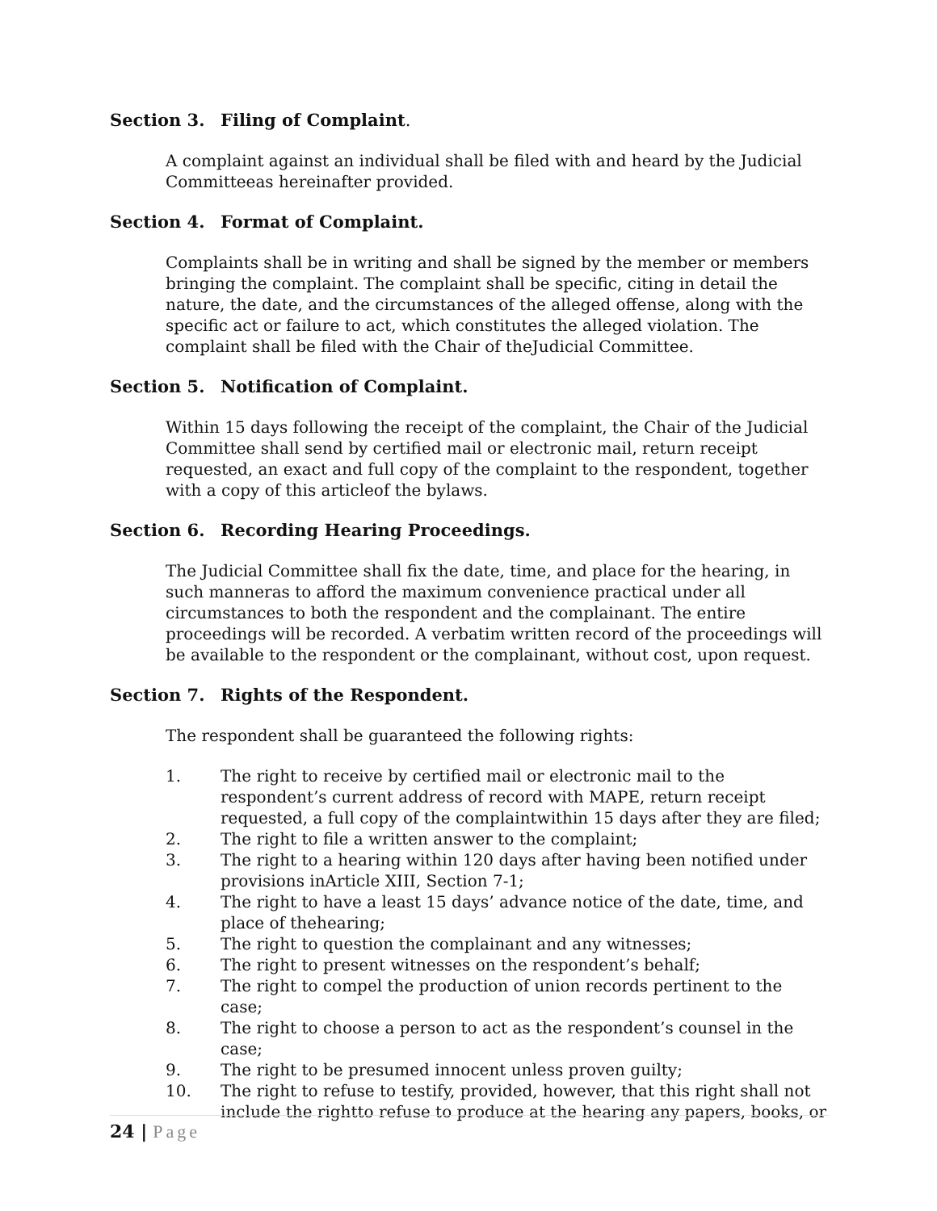Section 3. Filing of Complaint.
A complaint against an individual shall be filed with and heard by the Judicial Committeeas hereinafter provided.
Section 4. Format of Complaint.
Complaints shall be in writing and shall be signed by the member or members bringing the complaint. The complaint shall be specific, citing in detail the nature, the date, and the circumstances of the alleged offense, along with the specific act or failure to act, which constitutes the alleged violation. The complaint shall be filed with the Chair of theJudicial Committee.
Section 5. Notification of Complaint.
Within 15 days following the receipt of the complaint, the Chair of the Judicial Committee shall send by certified mail or electronic mail, return receipt requested, an exact and full copy of the complaint to the respondent, together with a copy of this articleof the bylaws.
Section 6. Recording Hearing Proceedings.
The Judicial Committee shall fix the date, time, and place for the hearing, in such manneras to afford the maximum convenience practical under all circumstances to both the respondent and the complainant. The entire proceedings will be recorded. A verbatim written record of the proceedings will be available to the respondent or the complainant, without cost, upon request.
Section 7. Rights of the Respondent.
The respondent shall be guaranteed the following rights:
1. The right to receive by certified mail or electronic mail to the respondent’s current address of record with MAPE, return receipt requested, a full copy of the complaintwithin 15 days after they are filed;
2. The right to file a written answer to the complaint;
3. The right to a hearing within 120 days after having been notified under provisions inArticle XIII, Section 7-1;
4. The right to have a least 15 days’ advance notice of the date, time, and place of thehearing;
5. The right to question the complainant and any witnesses;
6. The right to present witnesses on the respondent’s behalf;
7. The right to compel the production of union records pertinent to the case;
8. The right to choose a person to act as the respondent’s counsel in the case;
9. The right to be presumed innocent unless proven guilty;
10. The right to refuse to testify, provided, however, that this right shall not include the rightto refuse to produce at the hearing any papers, books, or
24 | Page